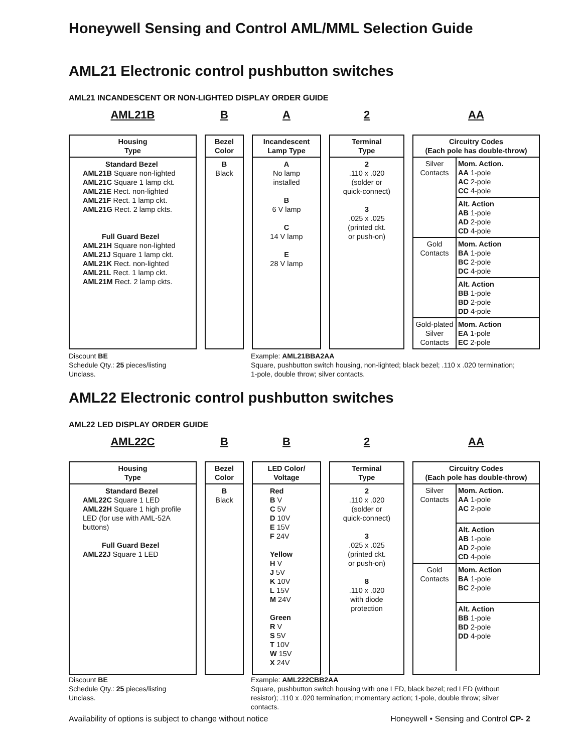Honeywell Sensing and Control AML/MML Selection Guide
AML21 Electronic control pushbutton switches
AML21 INCANDESCENT OR NON-LIGHTED DISPLAY ORDER GUIDE
AML21B B A 2 AA
Housing
Type
Standard Bezel
AML21B Square non-lighted
AML21C Square 1 lamp ckt.
AML21E Rect. non-lighted
AML21F Rect. 1 lamp ckt.
AML21G Rect. 2 lamp ckts.
Full Guard Bezel
AML21H Square non-lighted
AML21J Square 1 lamp ckt.
AML21K Rect. non-lighted
AML21L Rect. 1 lamp ckt.
AML21M Rect. 2 lamp ckts.
Bezel
Color
B
Black
Incandescent
Lamp Type
A
No lamp
installed
B
6 V lamp
C
14 V lamp
E
28 V lamp
Terminal
Type
2
.110 x .020
(solder or
quick-connect)
3
.025 x .025
(printed ckt.
or push-on)
Circuitry Codes
(Each pole has double-throw)
| Silver Contacts | Mom. Action. AA 1-pole AC 2-pole CC 4-pole |
| | Alt. Action AB 1-pole AD 2-pole CD 4-pole |
| Gold Contacts | Mom. Action BA 1-pole BC 2-pole DC 4-pole |
| | Alt. Action BB 1-pole BD 2-pole DD 4-pole |
| Gold-plated Silver Contacts | Mom. Action EA 1-pole EC 2-pole |
Discount BE
Schedule Qty.: 25 pieces/listing
Unclass.
Example: AML21BBA2AA
Square, pushbutton switch housing, non-lighted; black bezel; .110 x .020 termination; 1-pole, double throw; silver contacts.
AML22 Electronic control pushbutton switches
AML22 LED DISPLAY ORDER GUIDE
AML22C B B 2 AA
Housing
Type
Standard Bezel
AML22C Square 1 LED
AML22H Square 1 high profile LED (for use with AML-52A buttons)
Full Guard Bezel
AML22J Square 1 LED
Bezel
Color
B
Black
LED Color/
Voltage
Red
B V
C 5V
D 10V
E 15V
F 24V
Yellow
H V
J 5V
K 10V
L 15V
M 24V
Green
R V
S 5V
T 10V
W 15V
X 24V
Terminal
Type
2
.110 x .020
(solder or
quick-connect)
3
.025 x .025
(printed ckt.
or push-on)
8
.110 x .020
with diode
protection
Circuitry Codes
(Each pole has double-throw)
| Silver Contacts | Mom. Action. AA 1-pole AC 2-pole |
| | Alt. Action AB 1-pole AD 2-pole CD 4-pole |
| Gold Contacts | Mom. Action BA 1-pole BC 2-pole |
| | Alt. Action BB 1-pole BD 2-pole DD 4-pole |
Discount BE
Schedule Qty.: 25 pieces/listing
Unclass.
Example: AML222CBB2AA
Square, pushbutton switch housing with one LED, black bezel; red LED (without resistor); .110 x .020 termination; momentary action; 1-pole, double throw; silver contacts.
Availability of options is subject to change without notice Honeywell • Sensing and Control CP- 2